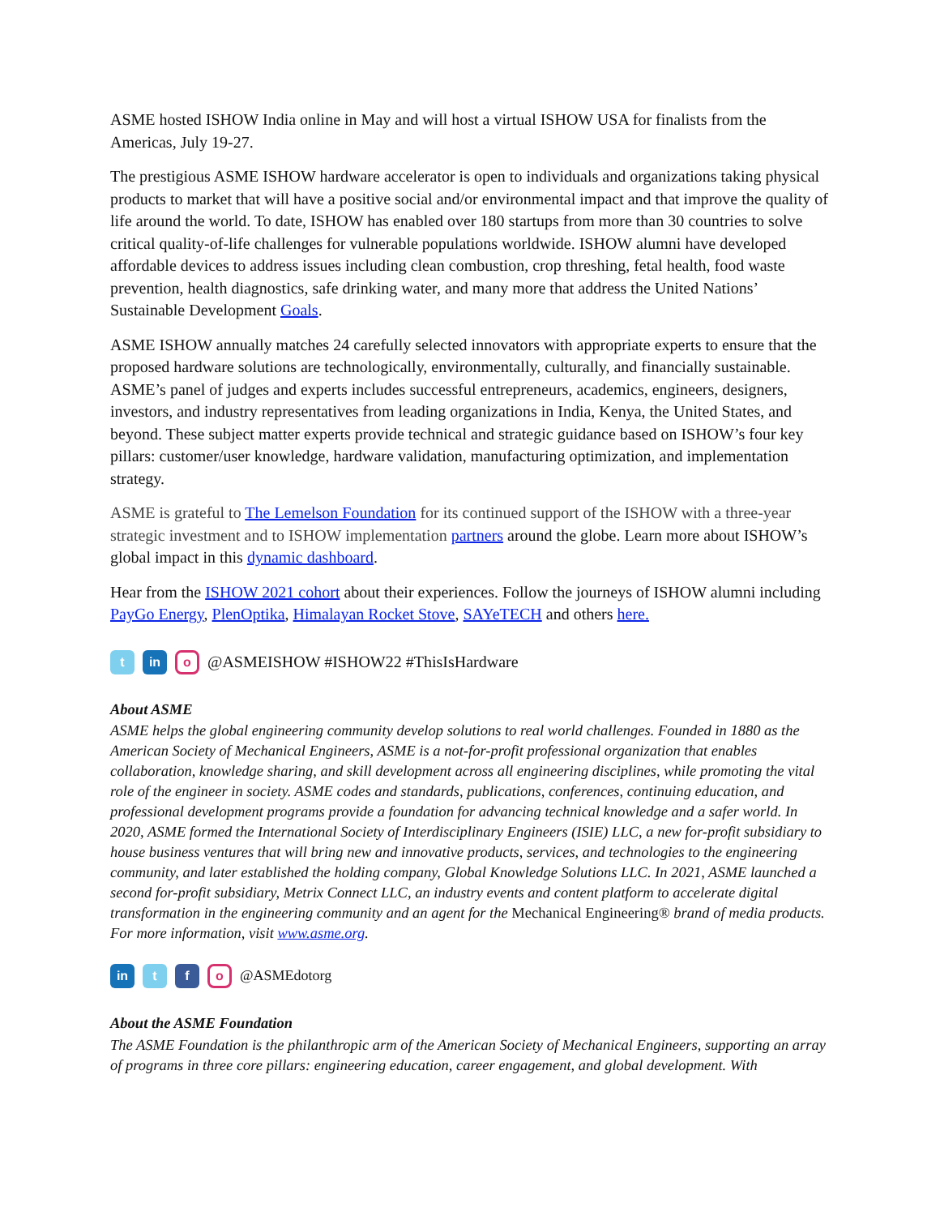ASME hosted ISHOW India online in May and will host a virtual ISHOW USA for finalists from the Americas, July 19-27.
The prestigious ASME ISHOW hardware accelerator is open to individuals and organizations taking physical products to market that will have a positive social and/or environmental impact and that improve the quality of life around the world. To date, ISHOW has enabled over 180 startups from more than 30 countries to solve critical quality-of-life challenges for vulnerable populations worldwide. ISHOW alumni have developed affordable devices to address issues including clean combustion, crop threshing, fetal health, food waste prevention, health diagnostics, safe drinking water, and many more that address the United Nations’ Sustainable Development Goals.
ASME ISHOW annually matches 24 carefully selected innovators with appropriate experts to ensure that the proposed hardware solutions are technologically, environmentally, culturally, and financially sustainable. ASME’s panel of judges and experts includes successful entrepreneurs, academics, engineers, designers, investors, and industry representatives from leading organizations in India, Kenya, the United States, and beyond. These subject matter experts provide technical and strategic guidance based on ISHOW’s four key pillars: customer/user knowledge, hardware validation, manufacturing optimization, and implementation strategy.
ASME is grateful to The Lemelson Foundation for its continued support of the ISHOW with a three-year strategic investment and to ISHOW implementation partners around the globe. Learn more about ISHOW’s global impact in this dynamic dashboard.
Hear from the ISHOW 2021 cohort about their experiences. Follow the journeys of ISHOW alumni including PayGo Energy, PlenOptika, Himalayan Rocket Stove, SAYeTECH and others here.
t in o @ASMEISHOW #ISHOW22 #ThisIsHardware
About ASME
ASME helps the global engineering community develop solutions to real world challenges. Founded in 1880 as the American Society of Mechanical Engineers, ASME is a not-for-profit professional organization that enables collaboration, knowledge sharing, and skill development across all engineering disciplines, while promoting the vital role of the engineer in society. ASME codes and standards, publications, conferences, continuing education, and professional development programs provide a foundation for advancing technical knowledge and a safer world. In 2020, ASME formed the International Society of Interdisciplinary Engineers (ISIE) LLC, a new for-profit subsidiary to house business ventures that will bring new and innovative products, services, and technologies to the engineering community, and later established the holding company, Global Knowledge Solutions LLC. In 2021, ASME launched a second for-profit subsidiary, Metrix Connect LLC, an industry events and content platform to accelerate digital transformation in the engineering community and an agent for the Mechanical Engineering® brand of media products. For more information, visit www.asme.org.
in t f o @ASMEdotorg
About the ASME Foundation
The ASME Foundation is the philanthropic arm of the American Society of Mechanical Engineers, supporting an array of programs in three core pillars: engineering education, career engagement, and global development. With